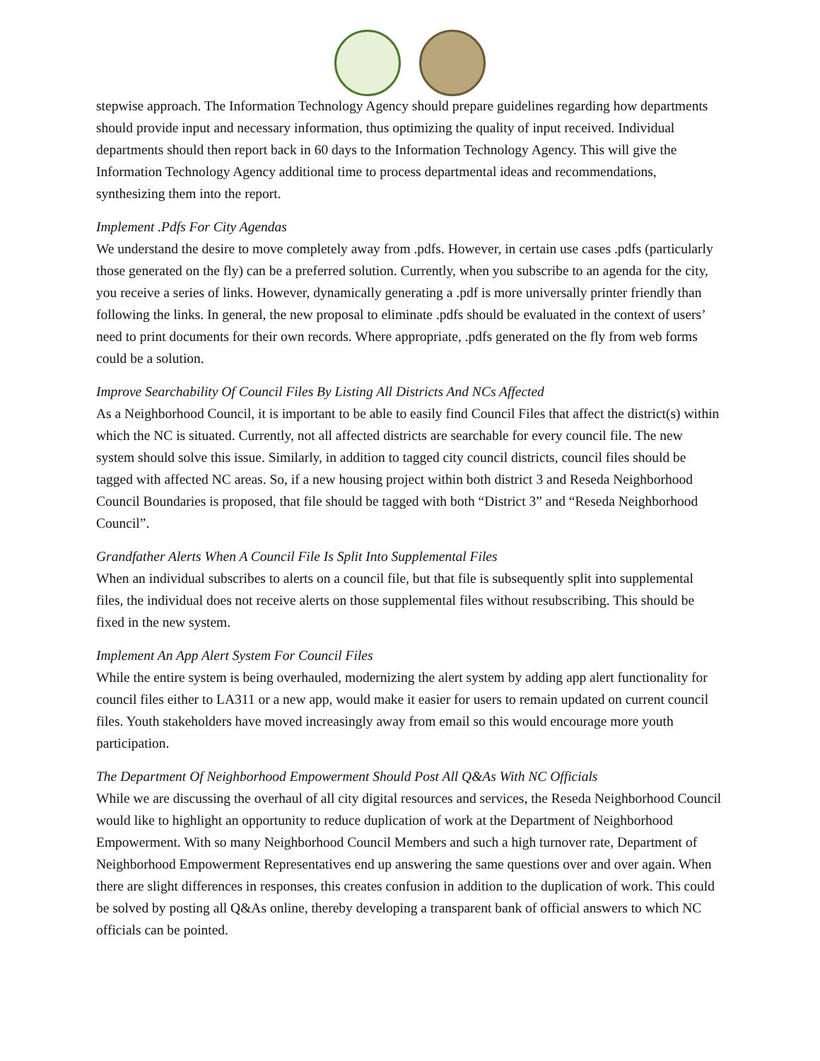stepwise approach. The Information Technology Agency should prepare guidelines regarding how departments should provide input and necessary information, thus optimizing the quality of input received. Individual departments should then report back in 60 days to the Information Technology Agency. This will give the Information Technology Agency additional time to process departmental ideas and recommendations, synthesizing them into the report.
Implement .Pdfs For City Agendas
We understand the desire to move completely away from .pdfs. However, in certain use cases .pdfs (particularly those generated on the fly) can be a preferred solution. Currently, when you subscribe to an agenda for the city, you receive a series of links. However, dynamically generating a .pdf is more universally printer friendly than following the links. In general, the new proposal to eliminate .pdfs should be evaluated in the context of users’ need to print documents for their own records. Where appropriate, .pdfs generated on the fly from web forms could be a solution.
Improve Searchability Of Council Files By Listing All Districts And NCs Affected
As a Neighborhood Council, it is important to be able to easily find Council Files that affect the district(s) within which the NC is situated. Currently, not all affected districts are searchable for every council file. The new system should solve this issue. Similarly, in addition to tagged city council districts, council files should be tagged with affected NC areas. So, if a new housing project within both district 3 and Reseda Neighborhood Council Boundaries is proposed, that file should be tagged with both “District 3” and “Reseda Neighborhood Council”.
Grandfather Alerts When A Council File Is Split Into Supplemental Files
When an individual subscribes to alerts on a council file, but that file is subsequently split into supplemental files, the individual does not receive alerts on those supplemental files without resubscribing. This should be fixed in the new system.
Implement An App Alert System For Council Files
While the entire system is being overhauled, modernizing the alert system by adding app alert functionality for council files either to LA311 or a new app, would make it easier for users to remain updated on current council files. Youth stakeholders have moved increasingly away from email so this would encourage more youth participation.
The Department Of Neighborhood Empowerment Should Post All Q&As With NC Officials
While we are discussing the overhaul of all city digital resources and services, the Reseda Neighborhood Council would like to highlight an opportunity to reduce duplication of work at the Department of Neighborhood Empowerment. With so many Neighborhood Council Members and such a high turnover rate, Department of Neighborhood Empowerment Representatives end up answering the same questions over and over again. When there are slight differences in responses, this creates confusion in addition to the duplication of work. This could be solved by posting all Q&As online, thereby developing a transparent bank of official answers to which NC officials can be pointed.